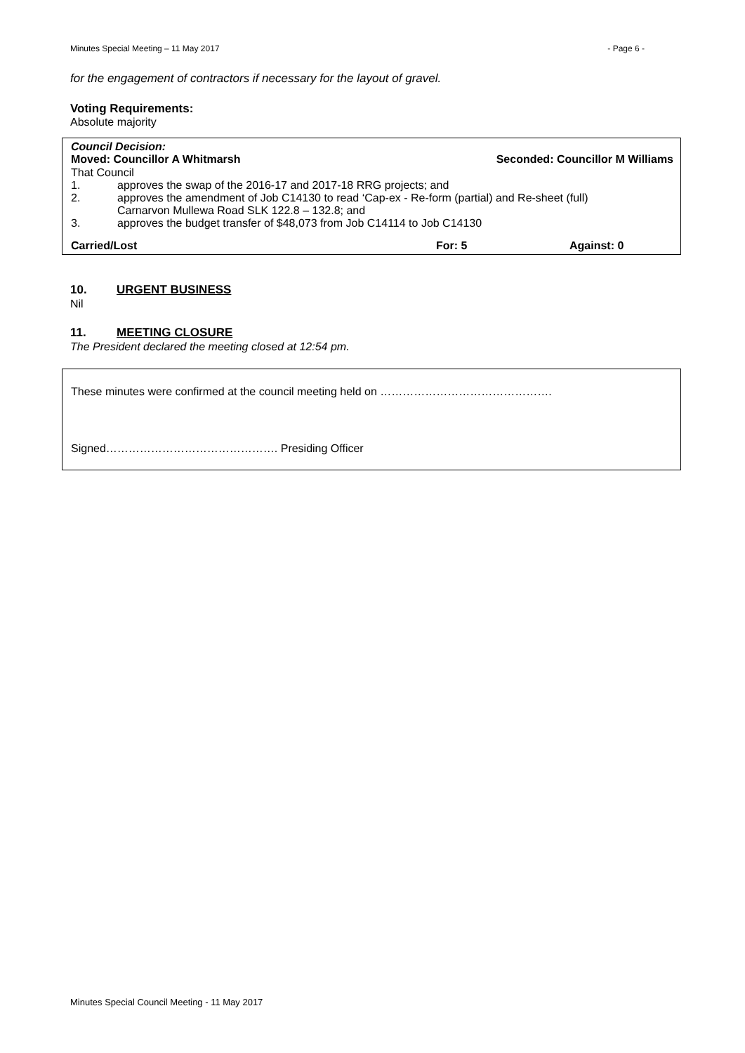Minutes Special Meeting – 11 May 2017 - Page 6 -
for the engagement of contractors if necessary for the layout of gravel.
Voting Requirements:
Absolute majority
Council Decision:
Moved: Councillor A Whitmarsh Seconded: Councillor M Williams
That Council
1. approves the swap of the 2016-17 and 2017-18 RRG projects; and
2. approves the amendment of Job C14130 to read ‘Cap-ex - Re-form (partial) and Re-sheet (full)
Carnarvon Mullewa Road SLK 122.8 – 132.8; and
3. approves the budget transfer of $48,073 from Job C14114 to Job C14130
Carried/Lost For: 5 Against: 0
10. URGENT BUSINESS
Nil
11. MEETING CLOSURE
The President declared the meeting closed at 12:54 pm.
These minutes were confirmed at the council meeting held on ……………………………………….
Signed………………………………………. Presiding Officer
Minutes Special Council Meeting - 11 May 2017